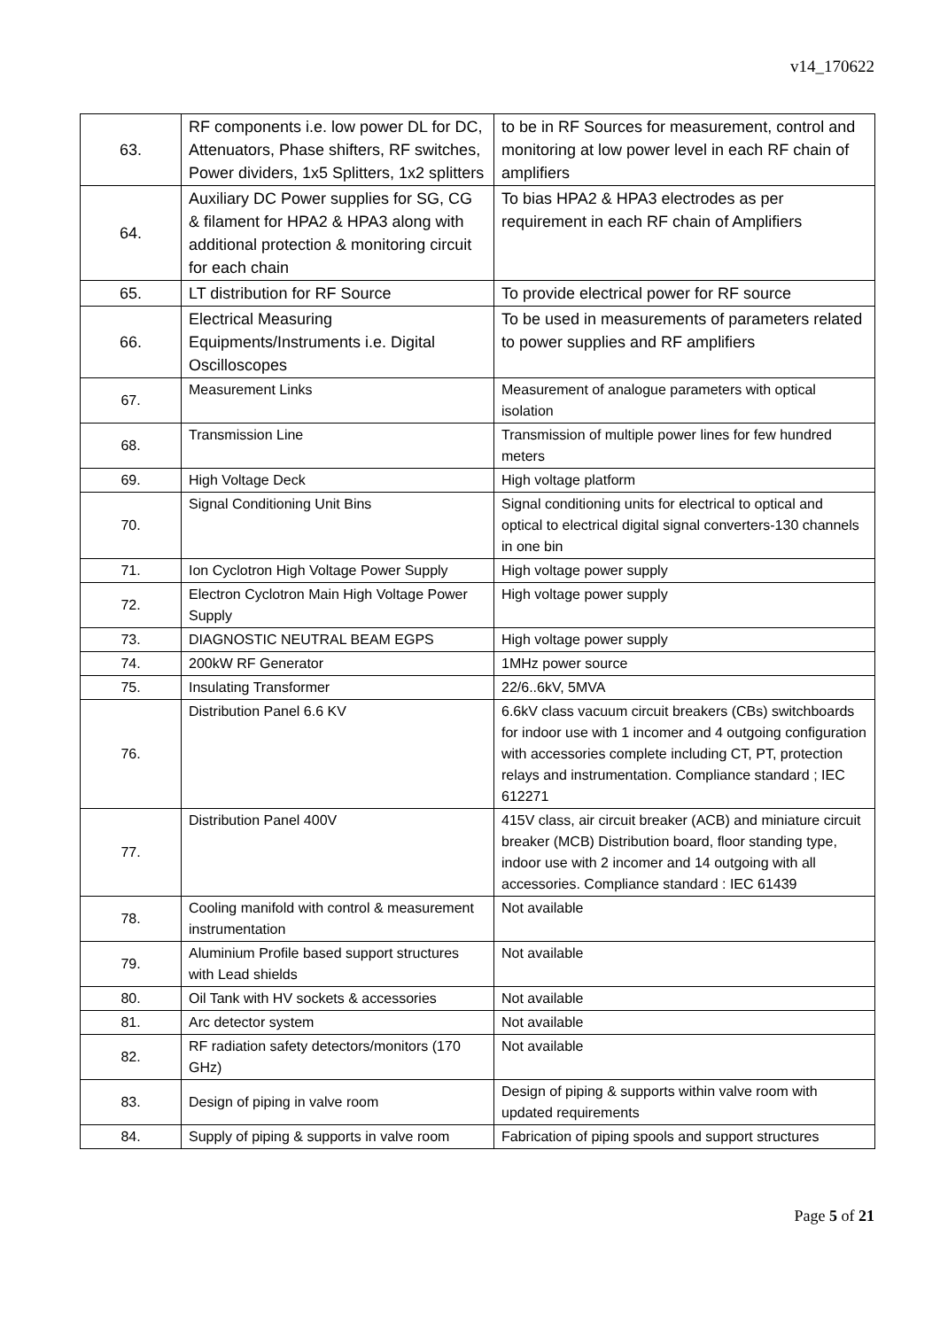v14_170622
| 63. | RF components i.e. low power DL for DC, Attenuators, Phase shifters, RF switches, Power dividers, 1x5 Splitters, 1x2 splitters | to be in RF Sources for measurement, control and monitoring at low power level in each RF chain of amplifiers |
| 64. | Auxiliary DC Power supplies for SG, CG & filament for HPA2 & HPA3 along with additional protection & monitoring circuit for each chain | To bias HPA2 & HPA3 electrodes as per requirement in each RF chain of Amplifiers |
| 65. | LT distribution for RF Source | To provide electrical power for RF source |
| 66. | Electrical Measuring Equipments/Instruments i.e. Digital Oscilloscopes | To be used in measurements of parameters related to power supplies and RF amplifiers |
| 67. | Measurement Links | Measurement of analogue parameters with optical isolation |
| 68. | Transmission Line | Transmission of multiple power lines for few hundred meters |
| 69. | High Voltage Deck | High voltage platform |
| 70. | Signal Conditioning Unit Bins | Signal conditioning units for electrical to optical and optical to electrical digital signal converters-130 channels in one bin |
| 71. | Ion Cyclotron High Voltage Power Supply | High voltage power supply |
| 72. | Electron Cyclotron Main High Voltage Power Supply | High voltage power supply |
| 73. | DIAGNOSTIC NEUTRAL BEAM EGPS | High voltage power supply |
| 74. | 200kW RF Generator | 1MHz power source |
| 75. | Insulating Transformer | 22/6..6kV, 5MVA |
| 76. | Distribution Panel 6.6 KV | 6.6kV class vacuum circuit breakers (CBs) switchboards for indoor use with 1 incomer and 4 outgoing configuration with accessories complete including CT, PT, protection relays and instrumentation. Compliance standard ; IEC 612271 |
| 77. | Distribution Panel 400V | 415V class, air circuit breaker (ACB) and miniature circuit breaker (MCB) Distribution board, floor standing type, indoor use with 2 incomer and 14 outgoing with all accessories. Compliance standard : IEC 61439 |
| 78. | Cooling manifold with control & measurement instrumentation | Not available |
| 79. | Aluminium Profile based support structures with Lead shields | Not available |
| 80. | Oil Tank with HV sockets & accessories | Not available |
| 81. | Arc detector system | Not available |
| 82. | RF radiation safety detectors/monitors (170 GHz) | Not available |
| 83. | Design of piping in valve room | Design of piping & supports within valve room with updated requirements |
| 84. | Supply of piping & supports in valve room | Fabrication of piping spools and support structures |
Page 5 of 21